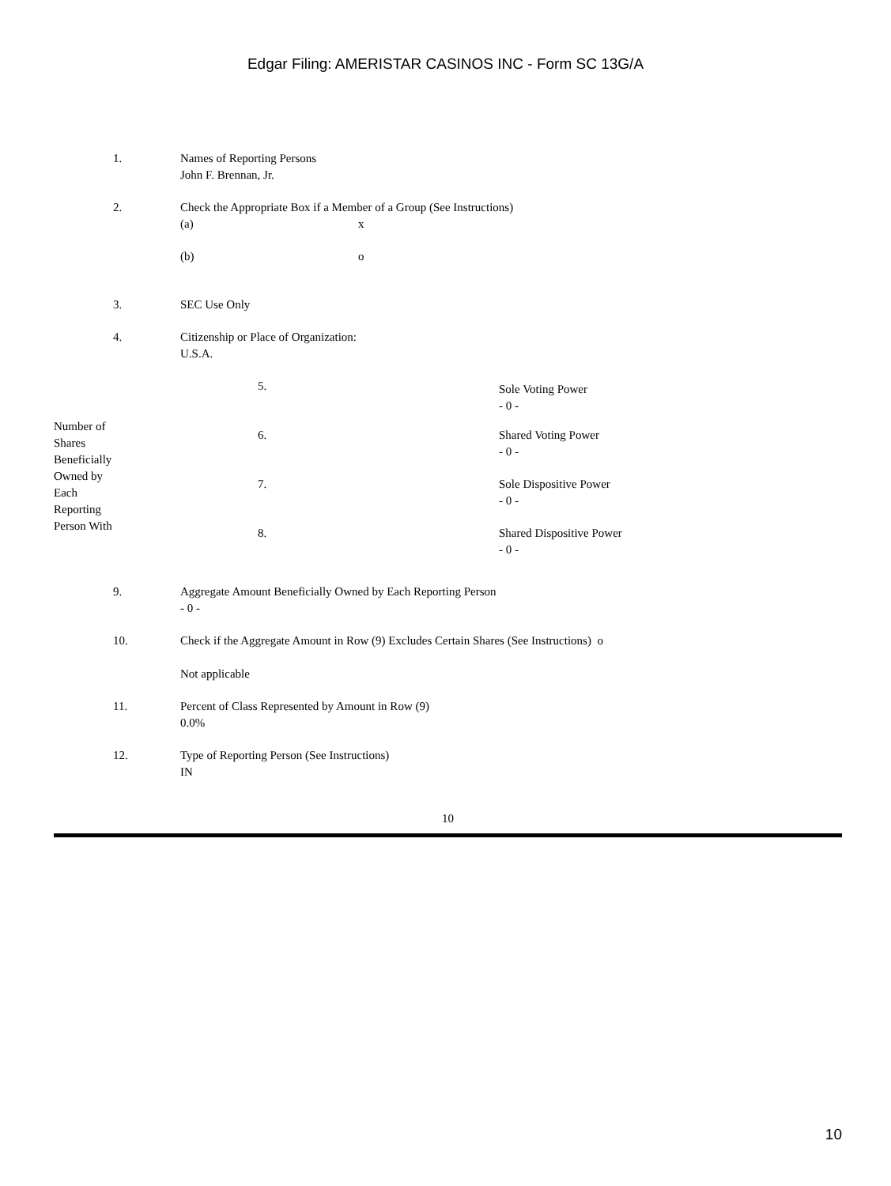Edgar Filing: AMERISTAR CASINOS INC - Form SC 13G/A
| 1. | Names of Reporting Persons John F. Brennan, Jr. |
| 2. | Check the Appropriate Box if a Member of a Group (See Instructions) / (a) / x / / (b) / o / |
| 3. | SEC Use Only |
| 4. | Citizenship or Place of Organization: U.S.A. |
| Number of Shares Beneficially Owned by Each Reporting Person With | 5. | Sole Voting Power - 0 - |
| | 6. | Shared Voting Power - 0 - |
| | 7. | Sole Dispositive Power - 0 - |
| | 8. | Shared Dispositive Power - 0 - |
| 9. | Aggregate Amount Beneficially Owned by Each Reporting Person - 0 - |
| 10. | Check if the Aggregate Amount in Row (9) Excludes Certain Shares (See Instructions) o Not applicable |
| 11. | Percent of Class Represented by Amount in Row (9) 0.0% |
| 12. | Type of Reporting Person (See Instructions) IN |
10
10